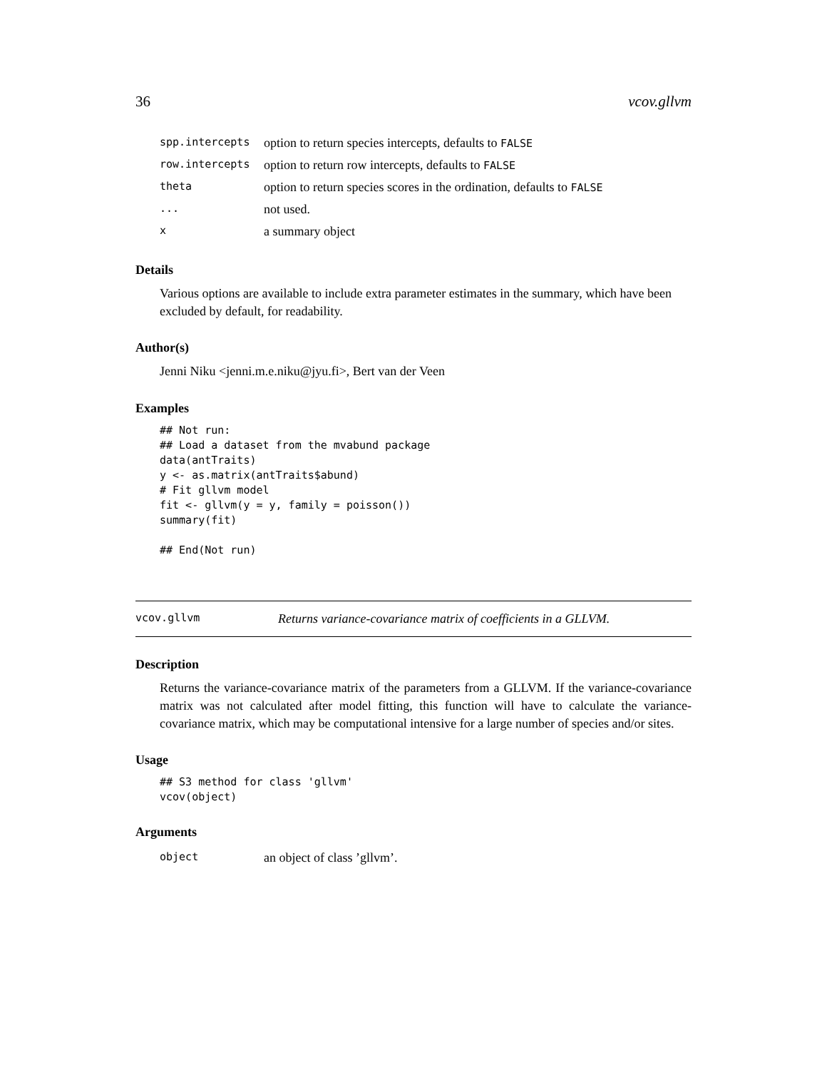36 vcov.gllvm
| spp.intercepts | option to return species intercepts, defaults to FALSE |
| row.intercepts | option to return row intercepts, defaults to FALSE |
| theta | option to return species scores in the ordination, defaults to FALSE |
| ... | not used. |
| x | a summary object |
Details
Various options are available to include extra parameter estimates in the summary, which have been excluded by default, for readability.
Author(s)
Jenni Niku <jenni.m.e.niku@jyu.fi>, Bert van der Veen
Examples
## Not run:
## Load a dataset from the mvabund package
data(antTraits)
y <- as.matrix(antTraits$abund)
# Fit gllvm model
fit <- gllvm(y = y, family = poisson())
summary(fit)

## End(Not run)
vcov.gllvm Returns variance-covariance matrix of coefficients in a GLLVM.
Description
Returns the variance-covariance matrix of the parameters from a GLLVM. If the variance-covariance matrix was not calculated after model fitting, this function will have to calculate the variance-covariance matrix, which may be computational intensive for a large number of species and/or sites.
Usage
## S3 method for class 'gllvm'
vcov(object)
Arguments
| object | an object of class ’gllvm’. |